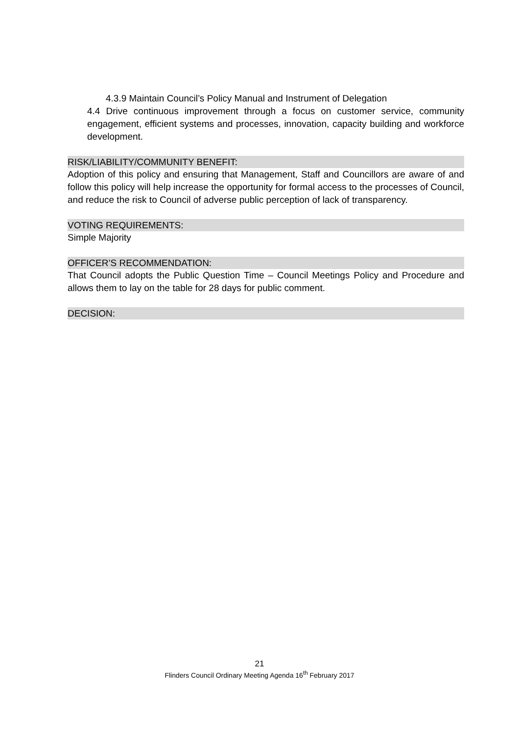4.3.9 Maintain Council’s Policy Manual and Instrument of Delegation
4.4 Drive continuous improvement through a focus on customer service, community engagement, efficient systems and processes, innovation, capacity building and workforce development.
RISK/LIABILITY/COMMUNITY BENEFIT:
Adoption of this policy and ensuring that Management, Staff and Councillors are aware of and follow this policy will help increase the opportunity for formal access to the processes of Council, and reduce the risk to Council of adverse public perception of lack of transparency.
VOTING REQUIREMENTS:
Simple Majority
OFFICER’S RECOMMENDATION:
That Council adopts the Public Question Time – Council Meetings Policy and Procedure and allows them to lay on the table for 28 days for public comment.
DECISION:
21
Flinders Council Ordinary Meeting Agenda 16<sup>th</sup> February 2017